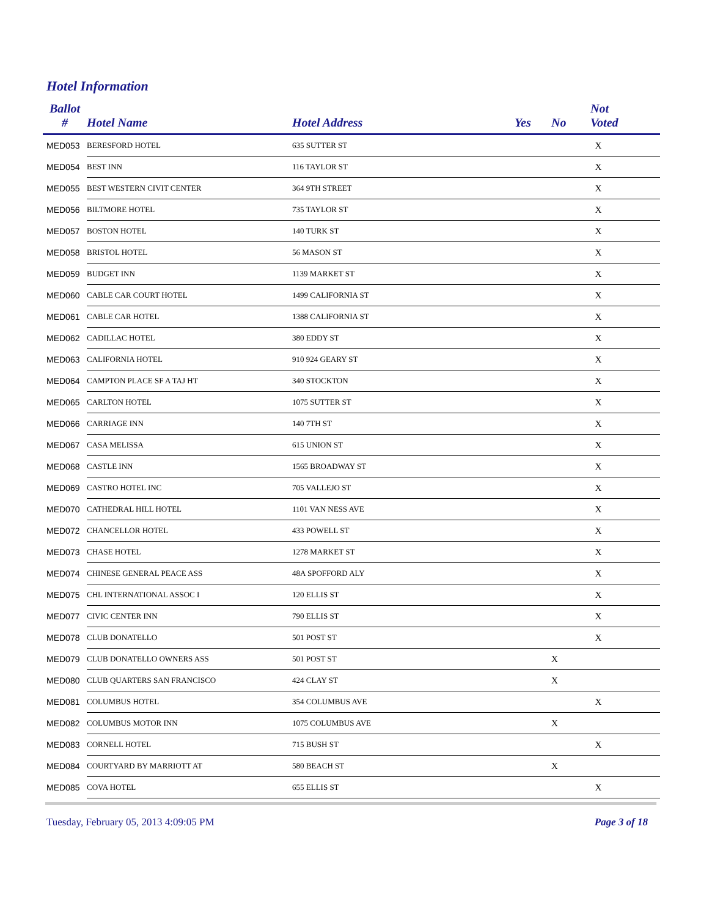Hotel Information
| Ballot # | Hotel Name | Hotel Address | Yes | No | Not Voted |
| --- | --- | --- | --- | --- | --- |
| MED053 | BERESFORD HOTEL | 635 SUTTER ST | | | X |
| MED054 | BEST INN | 116 TAYLOR ST | | | X |
| MED055 | BEST WESTERN CIVIT CENTER | 364 9TH STREET | | | X |
| MED056 | BILTMORE HOTEL | 735 TAYLOR ST | | | X |
| MED057 | BOSTON HOTEL | 140 TURK ST | | | X |
| MED058 | BRISTOL HOTEL | 56 MASON ST | | | X |
| MED059 | BUDGET INN | 1139 MARKET ST | | | X |
| MED060 | CABLE CAR COURT HOTEL | 1499 CALIFORNIA ST | | | X |
| MED061 | CABLE CAR HOTEL | 1388 CALIFORNIA ST | | | X |
| MED062 | CADILLAC HOTEL | 380 EDDY ST | | | X |
| MED063 | CALIFORNIA HOTEL | 910 924 GEARY ST | | | X |
| MED064 | CAMPTON PLACE SF A TAJ HT | 340 STOCKTON | | | X |
| MED065 | CARLTON HOTEL | 1075 SUTTER ST | | | X |
| MED066 | CARRIAGE INN | 140 7TH ST | | | X |
| MED067 | CASA MELISSA | 615 UNION ST | | | X |
| MED068 | CASTLE INN | 1565 BROADWAY ST | | | X |
| MED069 | CASTRO HOTEL INC | 705 VALLEJO ST | | | X |
| MED070 | CATHEDRAL HILL HOTEL | 1101 VAN NESS AVE | | | X |
| MED072 | CHANCELLOR HOTEL | 433 POWELL ST | | | X |
| MED073 | CHASE HOTEL | 1278 MARKET ST | | | X |
| MED074 | CHINESE GENERAL PEACE ASS | 48A SPOFFORD ALY | | | X |
| MED075 | CHL INTERNATIONAL ASSOC I | 120 ELLIS ST | | | X |
| MED077 | CIVIC CENTER INN | 790 ELLIS ST | | | X |
| MED078 | CLUB DONATELLO | 501 POST ST | | | X |
| MED079 | CLUB DONATELLO OWNERS ASS | 501 POST ST | | X | |
| MED080 | CLUB QUARTERS SAN FRANCISCO | 424 CLAY ST | | X | |
| MED081 | COLUMBUS HOTEL | 354 COLUMBUS AVE | | | X |
| MED082 | COLUMBUS MOTOR INN | 1075 COLUMBUS AVE | | X | |
| MED083 | CORNELL HOTEL | 715 BUSH ST | | | X |
| MED084 | COURTYARD BY MARRIOTT AT | 580 BEACH ST | | X | |
| MED085 | COVA HOTEL | 655 ELLIS ST | | | X |
Tuesday, February 05, 2013 4:09:05 PM Page 3 of 18